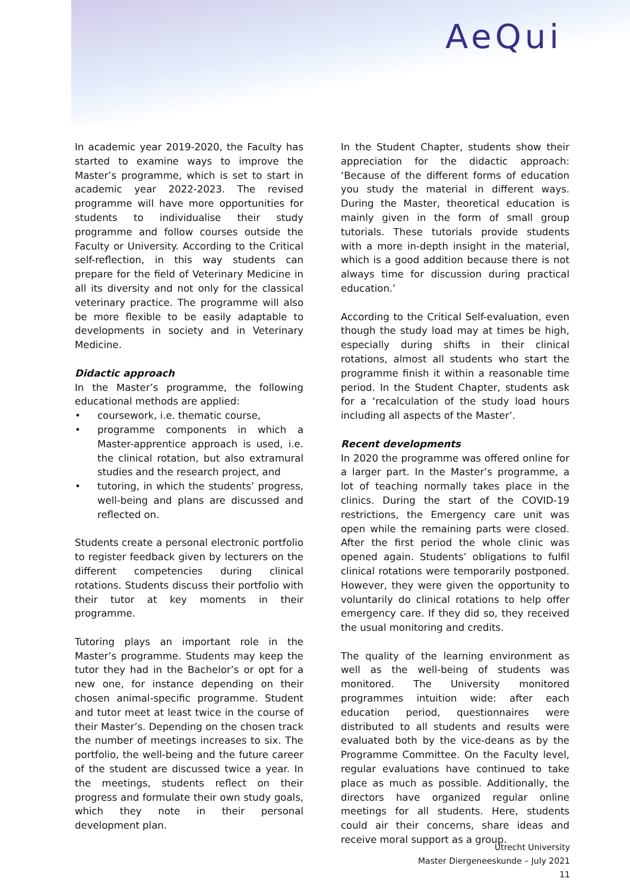AeQui
In academic year 2019-2020, the Faculty has started to examine ways to improve the Master’s programme, which is set to start in academic year 2022-2023. The revised programme will have more opportunities for students to individualise their study programme and follow courses outside the Faculty or University. According to the Critical self-reflection, in this way students can prepare for the field of Veterinary Medicine in all its diversity and not only for the classical veterinary practice. The programme will also be more flexible to be easily adaptable to developments in society and in Veterinary Medicine.
Didactic approach
In the Master’s programme, the following educational methods are applied:
• coursework, i.e. thematic course,
• programme components in which a Master-apprentice approach is used, i.e. the clinical rotation, but also extramural studies and the research project, and
• tutoring, in which the students’ progress, well-being and plans are discussed and reflected on.
Students create a personal electronic portfolio to register feedback given by lecturers on the different competencies during clinical rotations. Students discuss their portfolio with their tutor at key moments in their programme.
Tutoring plays an important role in the Master’s programme. Students may keep the tutor they had in the Bachelor’s or opt for a new one, for instance depending on their chosen animal-specific programme. Student and tutor meet at least twice in the course of their Master’s. Depending on the chosen track the number of meetings increases to six. The portfolio, the well-being and the future career of the student are discussed twice a year. In the meetings, students reflect on their progress and formulate their own study goals, which they note in their personal development plan.
In the Student Chapter, students show their appreciation for the didactic approach: ‘Because of the different forms of education you study the material in different ways. During the Master, theoretical education is mainly given in the form of small group tutorials. These tutorials provide students with a more in-depth insight in the material, which is a good addition because there is not always time for discussion during practical education.’
According to the Critical Self-evaluation, even though the study load may at times be high, especially during shifts in their clinical rotations, almost all students who start the programme finish it within a reasonable time period. In the Student Chapter, students ask for a ‘recalculation of the study load hours including all aspects of the Master’.
Recent developments
In 2020 the programme was offered online for a larger part. In the Master’s programme, a lot of teaching normally takes place in the clinics. During the start of the COVID-19 restrictions, the Emergency care unit was open while the remaining parts were closed. After the first period the whole clinic was opened again. Students’ obligations to fulfil clinical rotations were temporarily postponed. However, they were given the opportunity to voluntarily do clinical rotations to help offer emergency care. If they did so, they received the usual monitoring and credits.
The quality of the learning environment as well as the well-being of students was monitored. The University monitored programmes intuition wide: after each education period, questionnaires were distributed to all students and results were evaluated both by the vice-deans as by the Programme Committee. On the Faculty level, regular evaluations have continued to take place as much as possible. Additionally, the directors have organized regular online meetings for all students. Here, students could air their concerns, share ideas and receive moral support as a group.
Utrecht University
Master Diergeneeskunde – July 2021
11